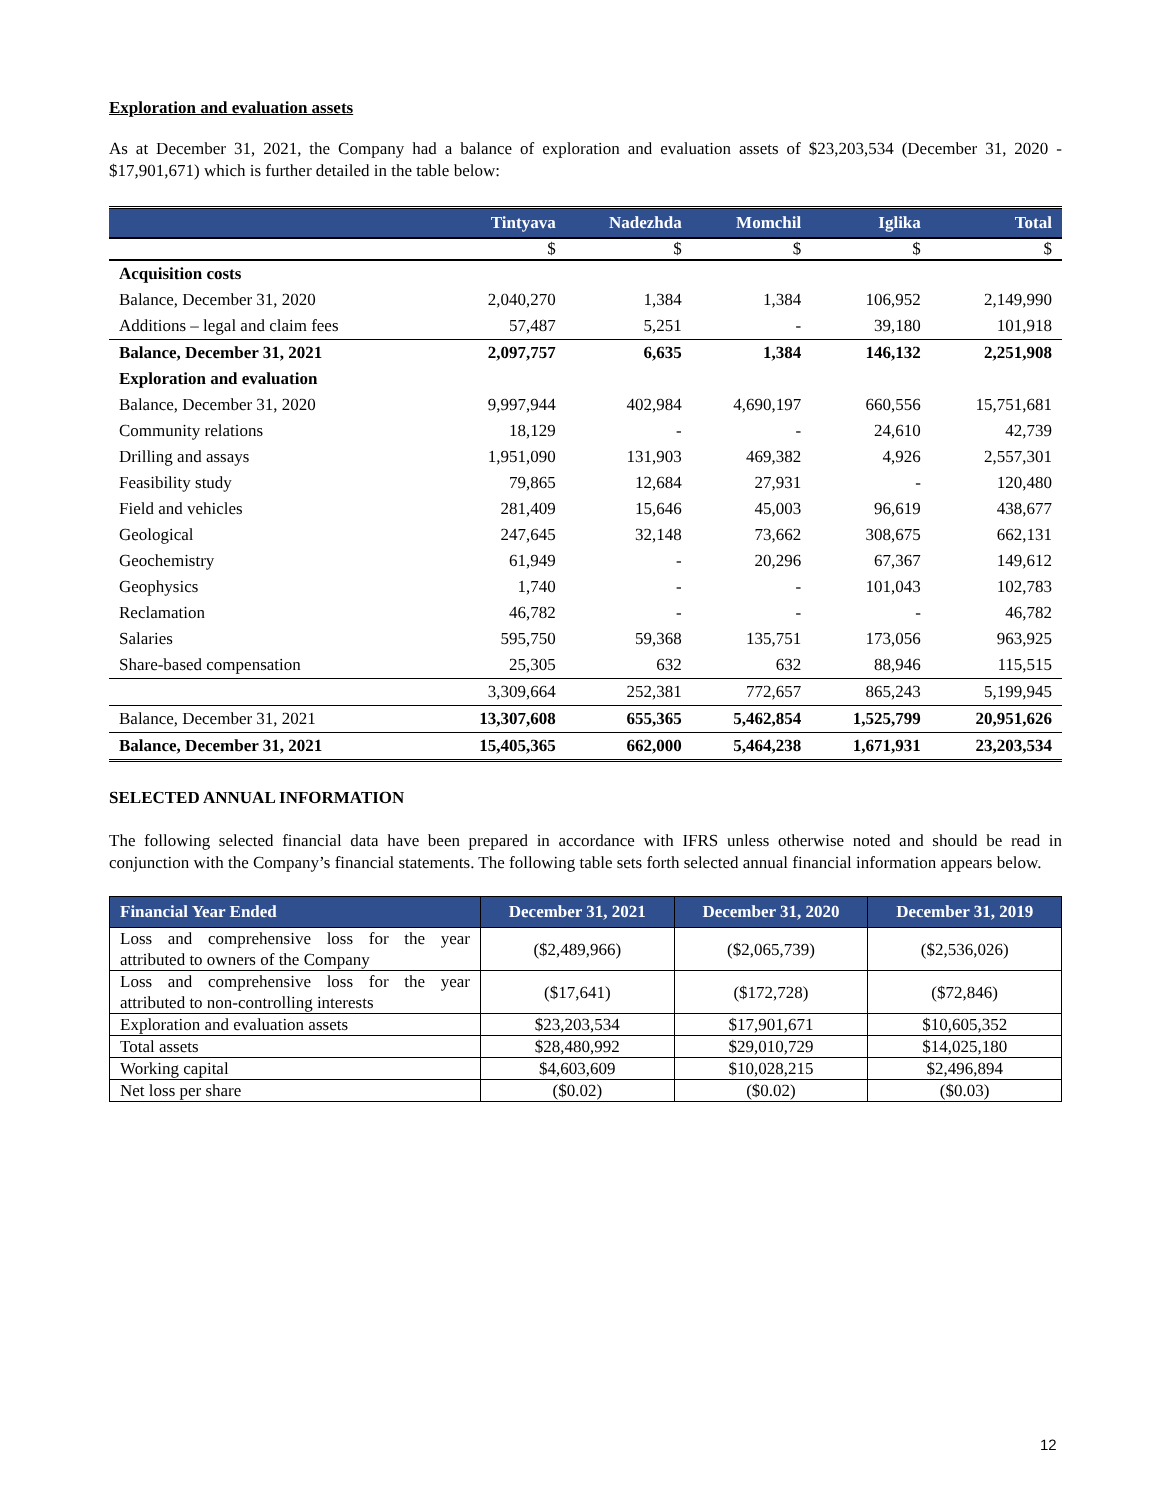Exploration and evaluation assets
As at December 31, 2021, the Company had a balance of exploration and evaluation assets of $23,203,534 (December 31, 2020 - $17,901,671) which is further detailed in the table below:
| | Tintyava | Nadezhda | Momchil | Iglika | Total |
| --- | --- | --- | --- | --- | --- |
| | $ | $ | $ | $ | $ |
| Acquisition costs | | | | | |
| Balance, December 31, 2020 | 2,040,270 | 1,384 | 1,384 | 106,952 | 2,149,990 |
| Additions – legal and claim fees | 57,487 | 5,251 | - | 39,180 | 101,918 |
| Balance, December 31, 2021 | 2,097,757 | 6,635 | 1,384 | 146,132 | 2,251,908 |
| Exploration and evaluation | | | | | |
| Balance, December 31, 2020 | 9,997,944 | 402,984 | 4,690,197 | 660,556 | 15,751,681 |
| Community relations | 18,129 | - | - | 24,610 | 42,739 |
| Drilling and assays | 1,951,090 | 131,903 | 469,382 | 4,926 | 2,557,301 |
| Feasibility study | 79,865 | 12,684 | 27,931 | - | 120,480 |
| Field and vehicles | 281,409 | 15,646 | 45,003 | 96,619 | 438,677 |
| Geological | 247,645 | 32,148 | 73,662 | 308,675 | 662,131 |
| Geochemistry | 61,949 | - | 20,296 | 67,367 | 149,612 |
| Geophysics | 1,740 | - | - | 101,043 | 102,783 |
| Reclamation | 46,782 | - | - | - | 46,782 |
| Salaries | 595,750 | 59,368 | 135,751 | 173,056 | 963,925 |
| Share-based compensation | 25,305 | 632 | 632 | 88,946 | 115,515 |
| | 3,309,664 | 252,381 | 772,657 | 865,243 | 5,199,945 |
| Balance, December 31, 2021 | 13,307,608 | 655,365 | 5,462,854 | 1,525,799 | 20,951,626 |
| Balance, December 31, 2021 | 15,405,365 | 662,000 | 5,464,238 | 1,671,931 | 23,203,534 |
SELECTED ANNUAL INFORMATION
The following selected financial data have been prepared in accordance with IFRS unless otherwise noted and should be read in conjunction with the Company’s financial statements. The following table sets forth selected annual financial information appears below.
| Financial Year Ended | December 31, 2021 | December 31, 2020 | December 31, 2019 |
| --- | --- | --- | --- |
| Loss and comprehensive loss for the year attributed to owners of the Company | ($2,489,966) | ($2,065,739) | ($2,536,026) |
| Loss and comprehensive loss for the year attributed to non-controlling interests | ($17,641) | ($172,728) | ($72,846) |
| Exploration and evaluation assets | $23,203,534 | $17,901,671 | $10,605,352 |
| Total assets | $28,480,992 | $29,010,729 | $14,025,180 |
| Working capital | $4,603,609 | $10,028,215 | $2,496,894 |
| Net loss per share | ($0.02) | ($0.02) | ($0.03) |
12